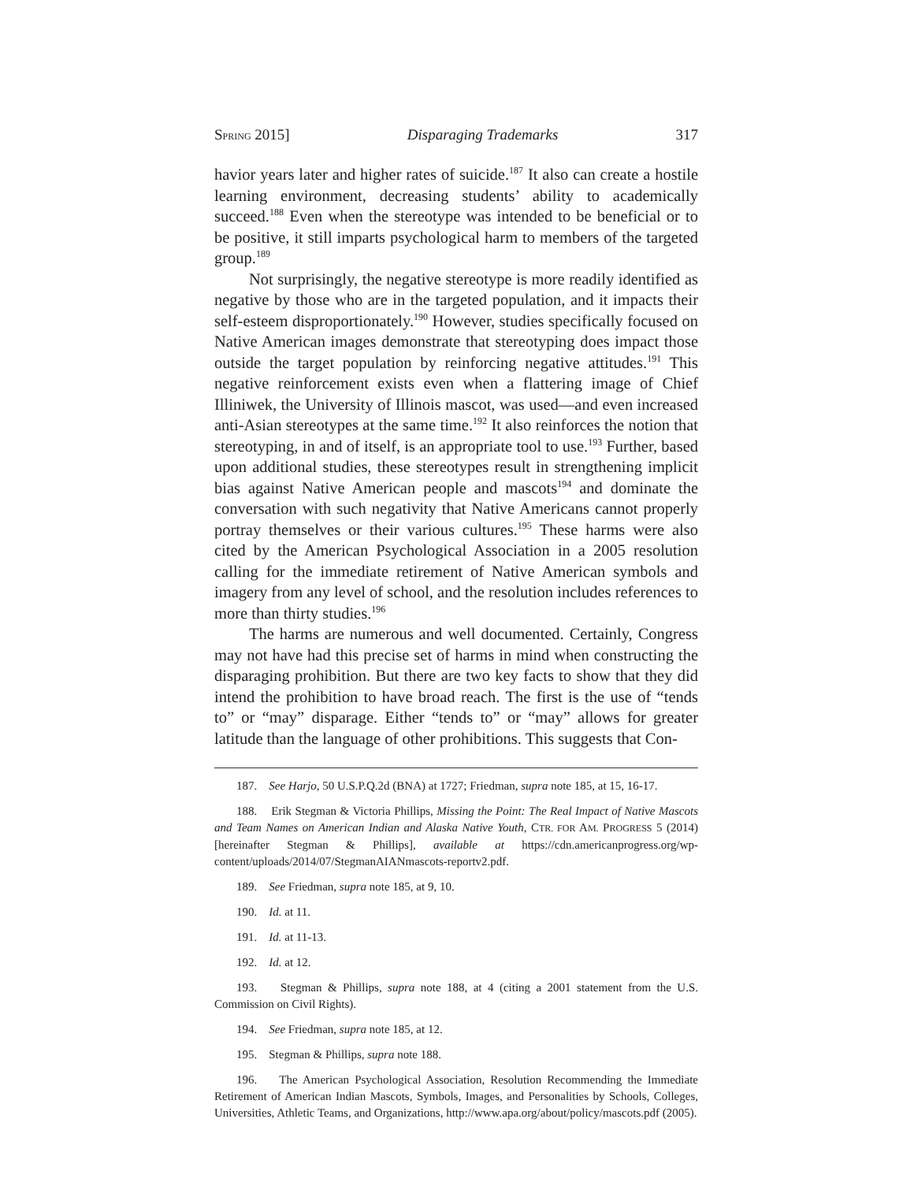SPRING 2015] Disparaging Trademarks 317
havior years later and higher rates of suicide.<sup>187</sup> It also can create a hostile learning environment, decreasing students’ ability to academically succeed.<sup>188</sup> Even when the stereotype was intended to be beneficial or to be positive, it still imparts psychological harm to members of the targeted group.<sup>189</sup>
Not surprisingly, the negative stereotype is more readily identified as negative by those who are in the targeted population, and it impacts their self-esteem disproportionately.<sup>190</sup> However, studies specifically focused on Native American images demonstrate that stereotyping does impact those outside the target population by reinforcing negative attitudes.<sup>191</sup> This negative reinforcement exists even when a flattering image of Chief Illiniwek, the University of Illinois mascot, was used—and even increased anti-Asian stereotypes at the same time.<sup>192</sup> It also reinforces the notion that stereotyping, in and of itself, is an appropriate tool to use.<sup>193</sup> Further, based upon additional studies, these stereotypes result in strengthening implicit bias against Native American people and mascots<sup>194</sup> and dominate the conversation with such negativity that Native Americans cannot properly portray themselves or their various cultures.<sup>195</sup> These harms were also cited by the American Psychological Association in a 2005 resolution calling for the immediate retirement of Native American symbols and imagery from any level of school, and the resolution includes references to more than thirty studies.<sup>196</sup>
The harms are numerous and well documented. Certainly, Congress may not have had this precise set of harms in mind when constructing the disparaging prohibition. But there are two key facts to show that they did intend the prohibition to have broad reach. The first is the use of “tends to” or “may” disparage. Either “tends to” or “may” allows for greater latitude than the language of other prohibitions. This suggests that Con-
187. See Harjo, 50 U.S.P.Q.2d (BNA) at 1727; Friedman, supra note 185, at 15, 16-17.
188. Erik Stegman & Victoria Phillips, Missing the Point: The Real Impact of Native Mascots and Team Names on American Indian and Alaska Native Youth, CTR. FOR AM. PROGRESS 5 (2014) [hereinafter Stegman & Phillips], available at https://cdn.americanprogress.org/wp-content/uploads/2014/07/StegmanAIANmascots-reportv2.pdf.
189. See Friedman, supra note 185, at 9, 10.
190. Id. at 11.
191. Id. at 11-13.
192. Id. at 12.
193. Stegman & Phillips, supra note 188, at 4 (citing a 2001 statement from the U.S. Commission on Civil Rights).
194. See Friedman, supra note 185, at 12.
195. Stegman & Phillips, supra note 188.
196. The American Psychological Association, Resolution Recommending the Immediate Retirement of American Indian Mascots, Symbols, Images, and Personalities by Schools, Colleges, Universities, Athletic Teams, and Organizations, http://www.apa.org/about/policy/mascots.pdf (2005).